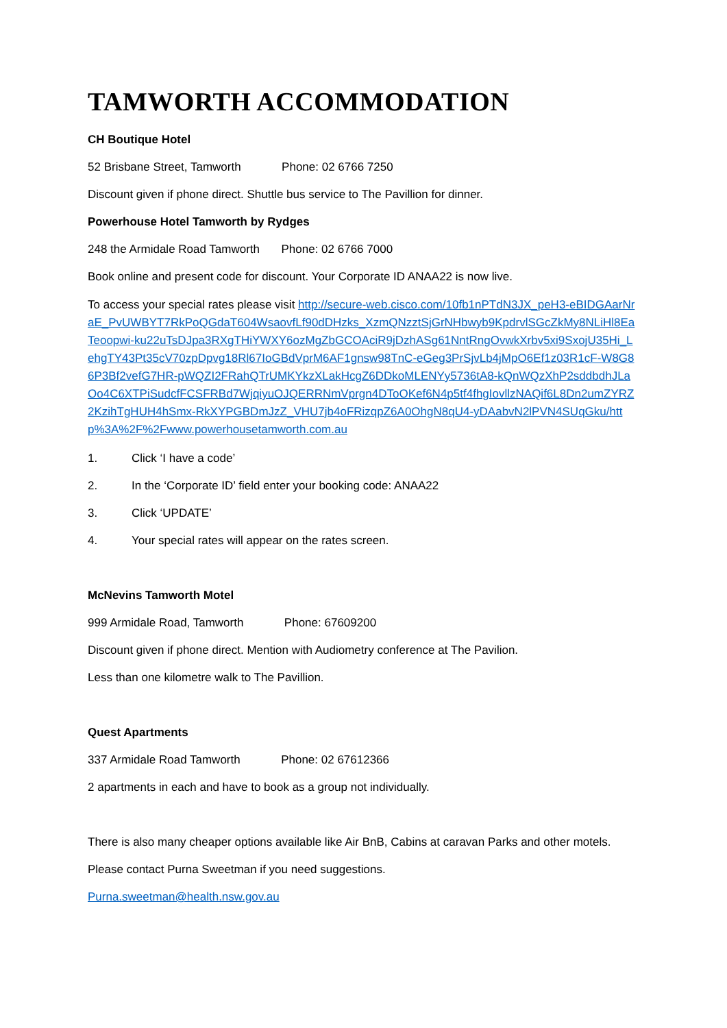TAMWORTH ACCOMMODATION
CH Boutique Hotel
52 Brisbane Street, Tamworth Phone: 02 6766 7250
Discount given if phone direct. Shuttle bus service to The Pavillion for dinner.
Powerhouse Hotel Tamworth by Rydges
248 the Armidale Road Tamworth Phone: 02 6766 7000
Book online and present code for discount. Your Corporate ID ANAA22 is now live.
To access your special rates please visit http://secure-web.cisco.com/10fb1nPTdN3JX_peH3-eBIDGAarNraE_PvUWBYT7RkPoQGdaT604WsaovfLf90dDHzks_XzmQNzztSjGrNHbwyb9KpdrvlSGcZkMy8NLiHl8EaTeoopwi-ku22uTsDJpa3RXgTHiYWXY6ozMgZbGCOAciR9jDzhASg61NntRngOvwkXrbv5xi9SxojU35Hi_LehgTY43Pt35cV70zpDpvg18Rl67IoGBdVprM6AF1gnsw98TnC-eGeg3PrSjvLb4jMpO6Ef1z03R1cF-W8G86P3Bf2vefG7HR-pWQZI2FRahQTrUMKYkzXLakHcgZ6DDkoMLENYy5736tA8-kQnWQzXhP2sddbdhJLaOo4C6XTPiSudcfFCSFRBd7WjqiyuOJQERRNmVprgn4DToOKef6N4p5tf4fhgIovllzNAQif6L8Dn2umZYRZ2KzihTgHUH4hSmx-RkXYPGBDmJzZ_VHU7jb4oFRizqpZ6A0OhgN8qU4-yDAabvN2lPVN4SUqGku/http%3A%2F%2Fwww.powerhousetamworth.com.au
1. Click ‘I have a code’
2. In the ‘Corporate ID’ field enter your booking code: ANAA22
3. Click ‘UPDATE’
4. Your special rates will appear on the rates screen.
McNevins Tamworth Motel
999 Armidale Road, Tamworth Phone: 67609200
Discount given if phone direct. Mention with Audiometry conference at The Pavilion.
Less than one kilometre walk to The Pavillion.
Quest Apartments
337 Armidale Road Tamworth Phone: 02 67612366
2 apartments in each and have to book as a group not individually.
There is also many cheaper options available like Air BnB, Cabins at caravan Parks and other motels.
Please contact Purna Sweetman if you need suggestions.
Purna.sweetman@health.nsw.gov.au